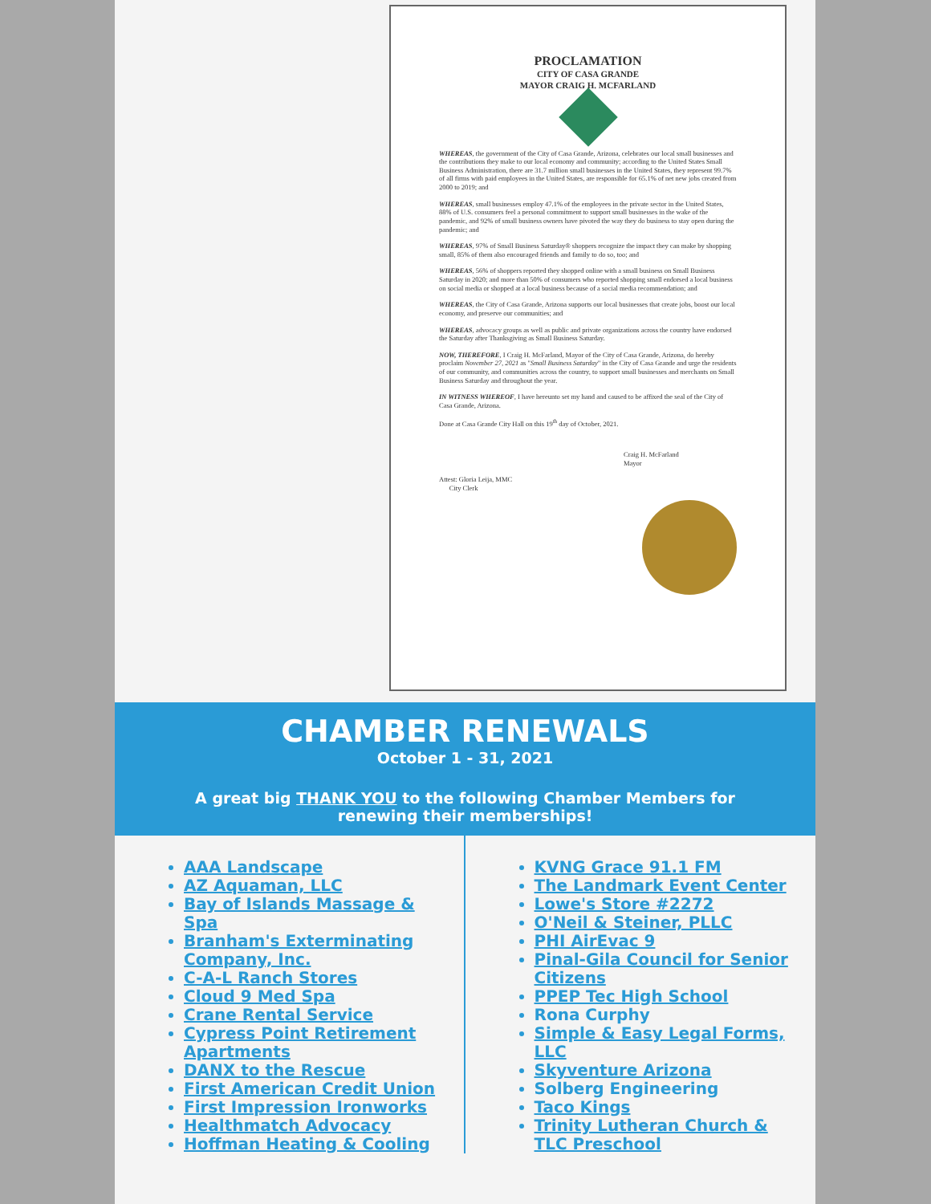PROCLAMATION
CITY OF CASA GRANDE
MAYOR CRAIG H. MCFARLAND
WHEREAS, the government of the City of Casa Grande, Arizona, celebrates our local small businesses and the contributions they make to our local economy and community; according to the United States Small Business Administration, there are 31.7 million small businesses in the United States, they represent 99.7% of all firms with paid employees in the United States, are responsible for 65.1% of net new jobs created from 2000 to 2019; and
WHEREAS, small businesses employ 47.1% of the employees in the private sector in the United States, 88% of U.S. consumers feel a personal commitment to support small businesses in the wake of the pandemic, and 92% of small business owners have pivoted the way they do business to stay open during the pandemic; and
WHEREAS, 97% of Small Business Saturday® shoppers recognize the impact they can make by shopping small, 85% of them also encouraged friends and family to do so, too; and
WHEREAS, 56% of shoppers reported they shopped online with a small business on Small Business Saturday in 2020; and more than 50% of consumers who reported shopping small endorsed a local business on social media or shopped at a local business because of a social media recommendation; and
WHEREAS, the City of Casa Grande, Arizona supports our local businesses that create jobs, boost our local economy, and preserve our communities; and
WHEREAS, advocacy groups as well as public and private organizations across the country have endorsed the Saturday after Thanksgiving as Small Business Saturday.
NOW, THEREFORE, I Craig H. McFarland, Mayor of the City of Casa Grande, Arizona, do hereby proclaim November 27, 2021 as "Small Business Saturday" in the City of Casa Grande and urge the residents of our community, and communities across the country, to support small businesses and merchants on Small Business Saturday and throughout the year.
IN WITNESS WHEREOF, I have hereunto set my hand and caused to be affixed the seal of the City of Casa Grande, Arizona.
Done at Casa Grande City Hall on this 19<sup>th</sup> day of October, 2021.
Craig H. McFarland
Mayor
Attest: Gloria Leija, MMC
City Clerk
CHAMBER RENEWALS
October 1 - 31, 2021
A great big THANK YOU to the following Chamber Members for renewing their memberships!
AAA Landscape
AZ Aquaman, LLC
Bay of Islands Massage & Spa
Branham's Exterminating Company, Inc.
C-A-L Ranch Stores
Cloud 9 Med Spa
Crane Rental Service
Cypress Point Retirement Apartments
DANX to the Rescue
First American Credit Union
First Impression Ironworks
Healthmatch Advocacy
Hoffman Heating & Cooling
KVNG Grace 91.1 FM
The Landmark Event Center
Lowe's Store #2272
O'Neil & Steiner, PLLC
PHI AirEvac 9
Pinal-Gila Council for Senior Citizens
PPEP Tec High School
Rona Curphy
Simple & Easy Legal Forms, LLC
Skyventure Arizona
Solberg Engineering
Taco Kings
Trinity Lutheran Church & TLC Preschool